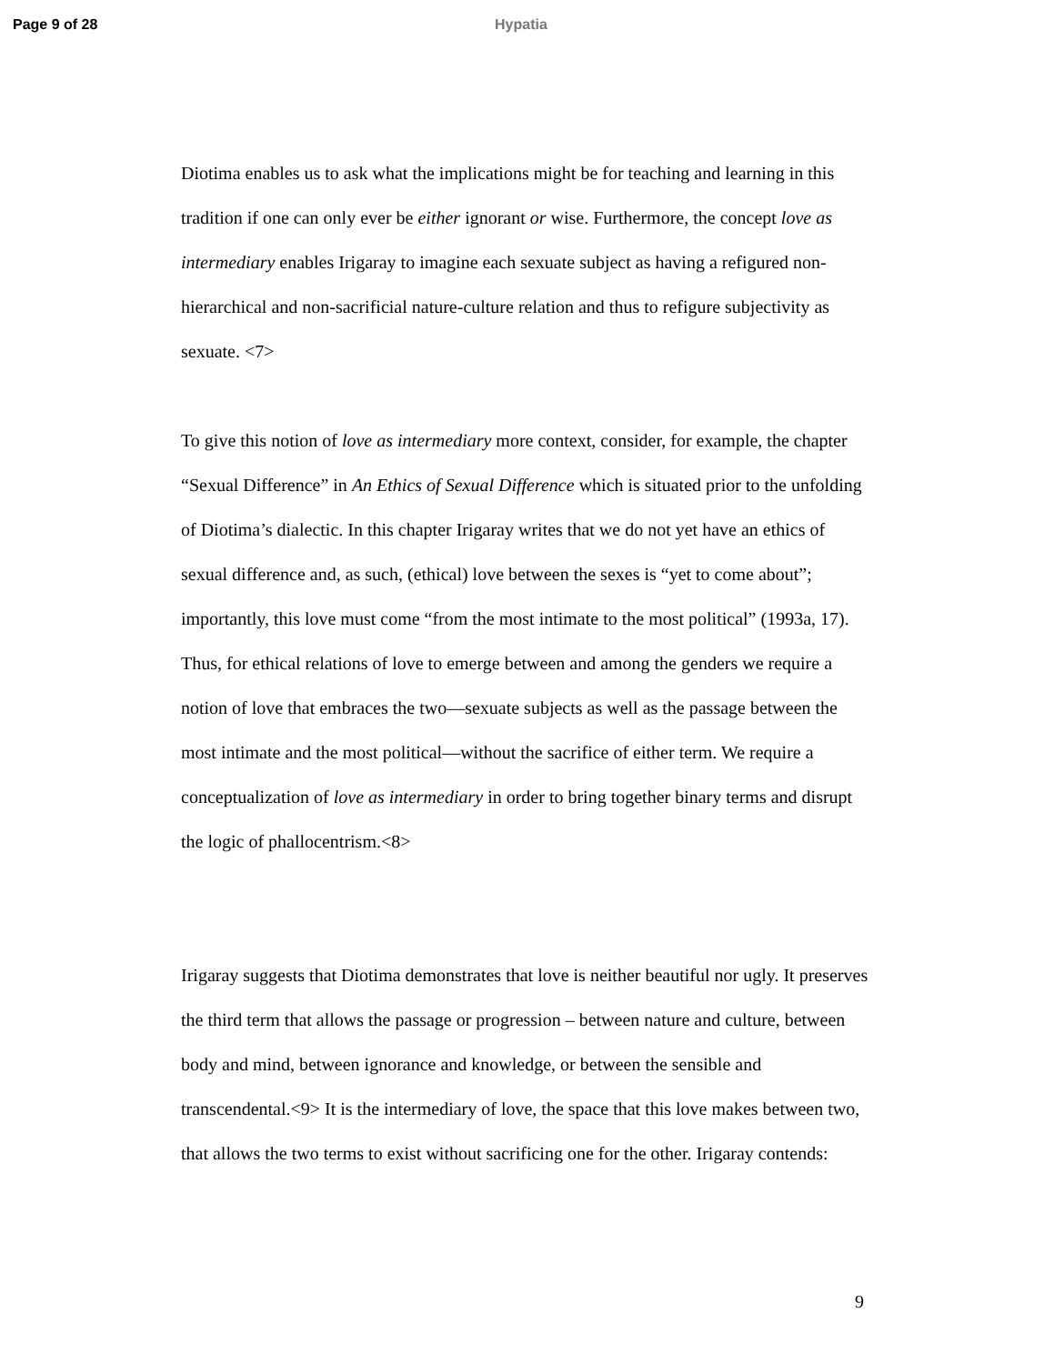Page 9 of 28 Hypatia
Diotima enables us to ask what the implications might be for teaching and learning in this tradition if one can only ever be either ignorant or wise. Furthermore, the concept love as intermediary enables Irigaray to imagine each sexuate subject as having a refigured non-hierarchical and non-sacrificial nature-culture relation and thus to refigure subjectivity as sexuate. <7>
To give this notion of love as intermediary more context, consider, for example, the chapter “Sexual Difference” in An Ethics of Sexual Difference which is situated prior to the unfolding of Diotima’s dialectic. In this chapter Irigaray writes that we do not yet have an ethics of sexual difference and, as such, (ethical) love between the sexes is “yet to come about”; importantly, this love must come “from the most intimate to the most political” (1993a, 17). Thus, for ethical relations of love to emerge between and among the genders we require a notion of love that embraces the two—sexuate subjects as well as the passage between the most intimate and the most political—without the sacrifice of either term. We require a conceptualization of love as intermediary in order to bring together binary terms and disrupt the logic of phallocentrism.<8>
Irigaray suggests that Diotima demonstrates that love is neither beautiful nor ugly. It preserves the third term that allows the passage or progression – between nature and culture, between body and mind, between ignorance and knowledge, or between the sensible and transcendental.<9> It is the intermediary of love, the space that this love makes between two, that allows the two terms to exist without sacrificing one for the other. Irigaray contends:
9